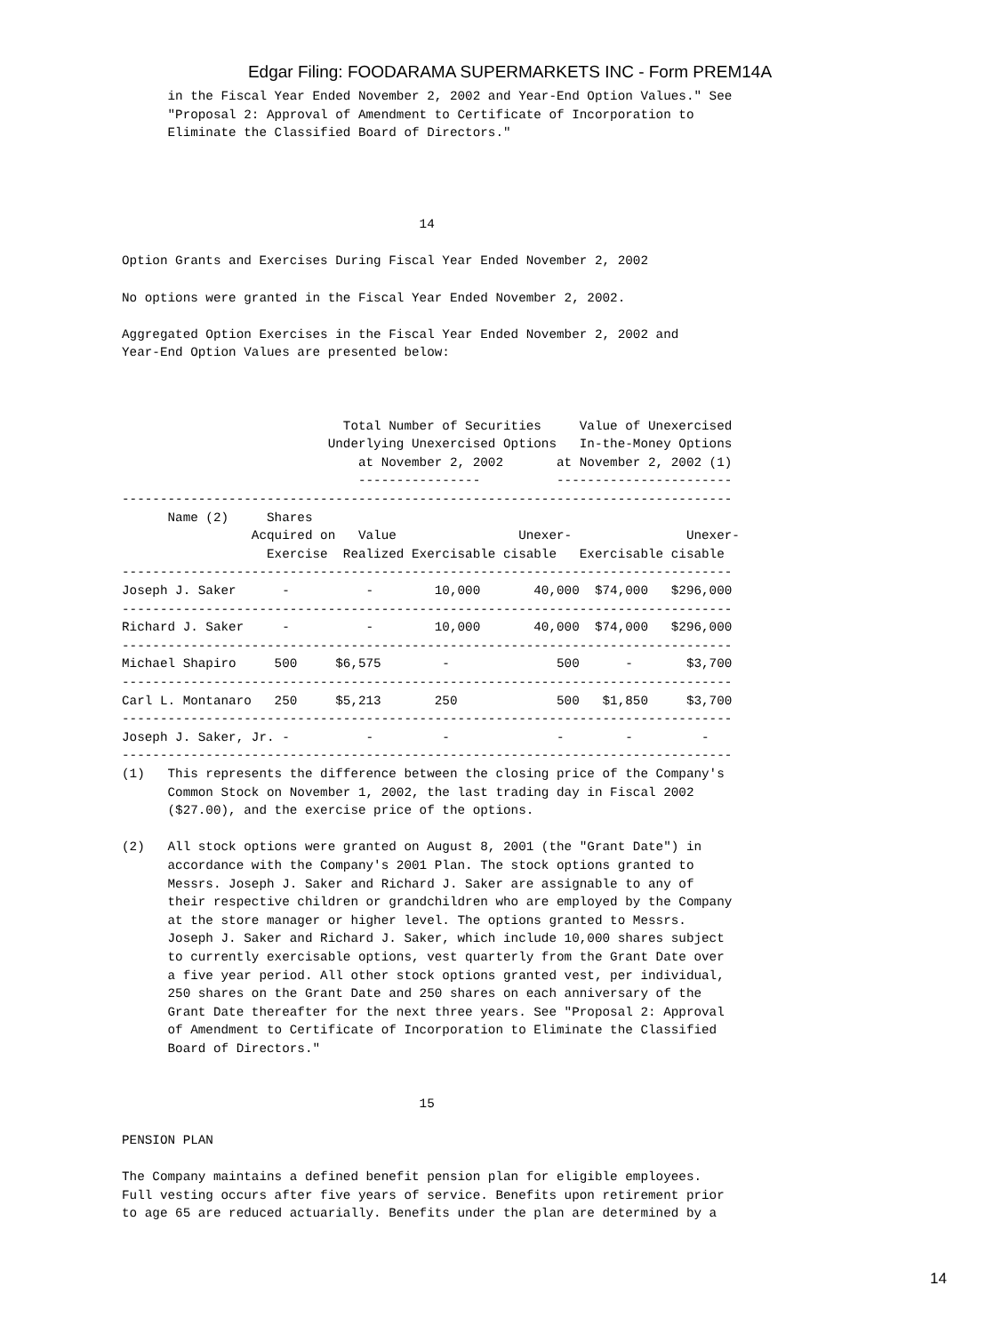Edgar Filing: FOODARAMA SUPERMARKETS INC - Form PREM14A
      in the Fiscal Year Ended November 2, 2002 and Year-End Option Values." See
      "Proposal 2: Approval of Amendment to Certificate of Incorporation to
      Eliminate the Classified Board of Directors."




                                       14

Option Grants and Exercises During Fiscal Year Ended November 2, 2002

No options were granted in the Fiscal Year Ended November 2, 2002.

Aggregated Option Exercises in the Fiscal Year Ended November 2, 2002 and
Year-End Option Values are presented below:



                             Total Number of Securities     Value of Unexercised
                           Underlying Unexercised Options   In-the-Money Options
                               at November 2, 2002       at November 2, 2002 (1)
                               ----------------          -----------------------
--------------------------------------------------------------------------------
      Name (2)     Shares
                 Acquired on   Value                Unexer-               Unexer-
                   Exercise  Realized Exercisable cisable   Exercisable cisable
--------------------------------------------------------------------------------
Joseph J. Saker      -          -        10,000       40,000  $74,000   $296,000
--------------------------------------------------------------------------------
Richard J. Saker     -          -        10,000       40,000  $74,000   $296,000
--------------------------------------------------------------------------------
Michael Shapiro     500     $6,575        -              500      -       $3,700
--------------------------------------------------------------------------------
Carl L. Montanaro   250     $5,213       250             500   $1,850     $3,700
--------------------------------------------------------------------------------
Joseph J. Saker, Jr. -          -         -              -        -         -
--------------------------------------------------------------------------------
(1)   This represents the difference between the closing price of the Company's
      Common Stock on November 1, 2002, the last trading day in Fiscal 2002
      ($27.00), and the exercise price of the options.

(2)   All stock options were granted on August 8, 2001 (the "Grant Date") in
      accordance with the Company's 2001 Plan. The stock options granted to
      Messrs. Joseph J. Saker and Richard J. Saker are assignable to any of
      their respective children or grandchildren who are employed by the Company
      at the store manager or higher level. The options granted to Messrs.
      Joseph J. Saker and Richard J. Saker, which include 10,000 shares subject
      to currently exercisable options, vest quarterly from the Grant Date over
      a five year period. All other stock options granted vest, per individual,
      250 shares on the Grant Date and 250 shares on each anniversary of the
      Grant Date thereafter for the next three years. See "Proposal 2: Approval
      of Amendment to Certificate of Incorporation to Eliminate the Classified
      Board of Directors."


                                       15

PENSION PLAN

The Company maintains a defined benefit pension plan for eligible employees.
Full vesting occurs after five years of service. Benefits upon retirement prior
to age 65 are reduced actuarially. Benefits under the plan are determined by a
14